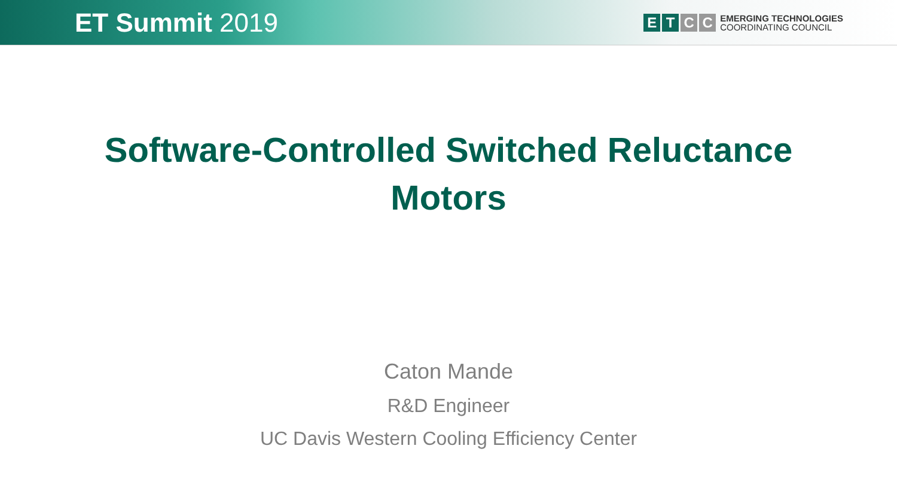ET Summit 2019
E T C C
EMERGING TECHNOLOGIES
COORDINATING COUNCIL
Software-Controlled Switched Reluctance Motors
Caton Mande
R&D Engineer
UC Davis Western Cooling Efficiency Center